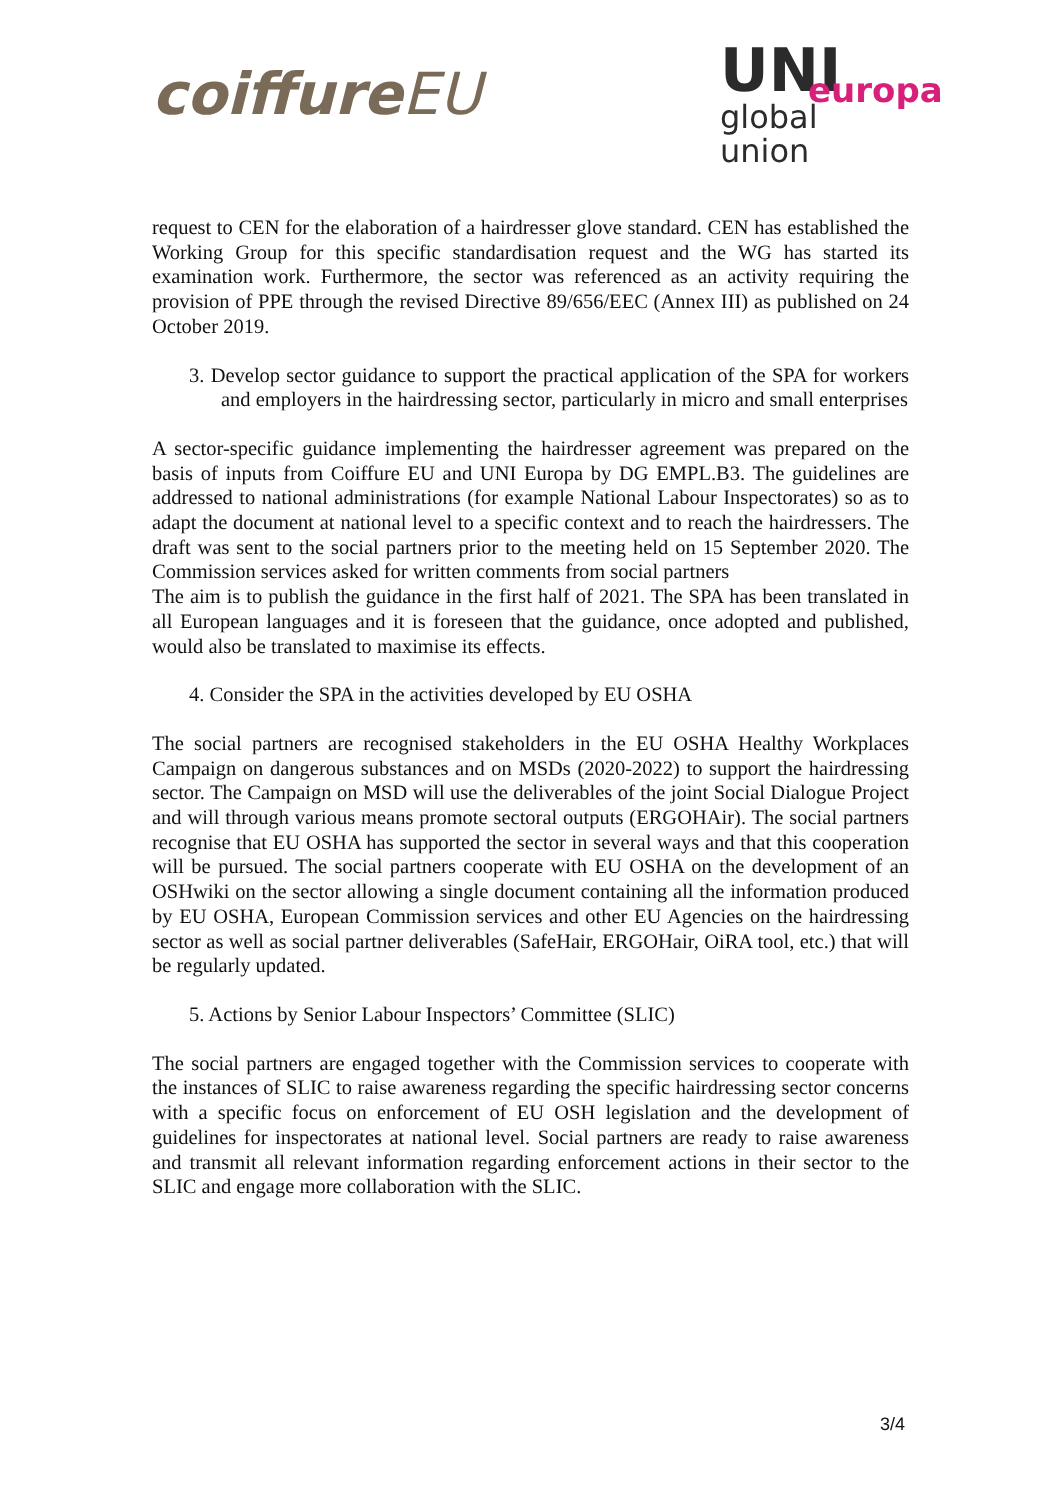coiffureEU
UNI
europa
global
union
request to CEN for the elaboration of a hairdresser glove standard. CEN has established the Working Group for this specific standardisation request and the WG has started its examination work. Furthermore, the sector was referenced as an activity requiring the provision of PPE through the revised Directive 89/656/EEC (Annex III) as published on 24 October 2019.
3. Develop sector guidance to support the practical application of the SPA for workers and employers in the hairdressing sector, particularly in micro and small enterprises
A sector-specific guidance implementing the hairdresser agreement was prepared on the basis of inputs from Coiffure EU and UNI Europa by DG EMPL.B3. The guidelines are addressed to national administrations (for example National Labour Inspectorates) so as to adapt the document at national level to a specific context and to reach the hairdressers. The draft was sent to the social partners prior to the meeting held on 15 September 2020. The Commission services asked for written comments from social partners
The aim is to publish the guidance in the first half of 2021. The SPA has been translated in all European languages and it is foreseen that the guidance, once adopted and published, would also be translated to maximise its effects.
4. Consider the SPA in the activities developed by EU OSHA
The social partners are recognised stakeholders in the EU OSHA Healthy Workplaces Campaign on dangerous substances and on MSDs (2020-2022) to support the hairdressing sector. The Campaign on MSD will use the deliverables of the joint Social Dialogue Project and will through various means promote sectoral outputs (ERGOHAir). The social partners recognise that EU OSHA has supported the sector in several ways and that this cooperation will be pursued. The social partners cooperate with EU OSHA on the development of an OSHwiki on the sector allowing a single document containing all the information produced by EU OSHA, European Commission services and other EU Agencies on the hairdressing sector as well as social partner deliverables (SafeHair, ERGOHair, OiRA tool, etc.) that will be regularly updated.
5. Actions by Senior Labour Inspectors’ Committee (SLIC)
The social partners are engaged together with the Commission services to cooperate with the instances of SLIC to raise awareness regarding the specific hairdressing sector concerns with a specific focus on enforcement of EU OSH legislation and the development of guidelines for inspectorates at national level. Social partners are ready to raise awareness and transmit all relevant information regarding enforcement actions in their sector to the SLIC and engage more collaboration with the SLIC.
3/4